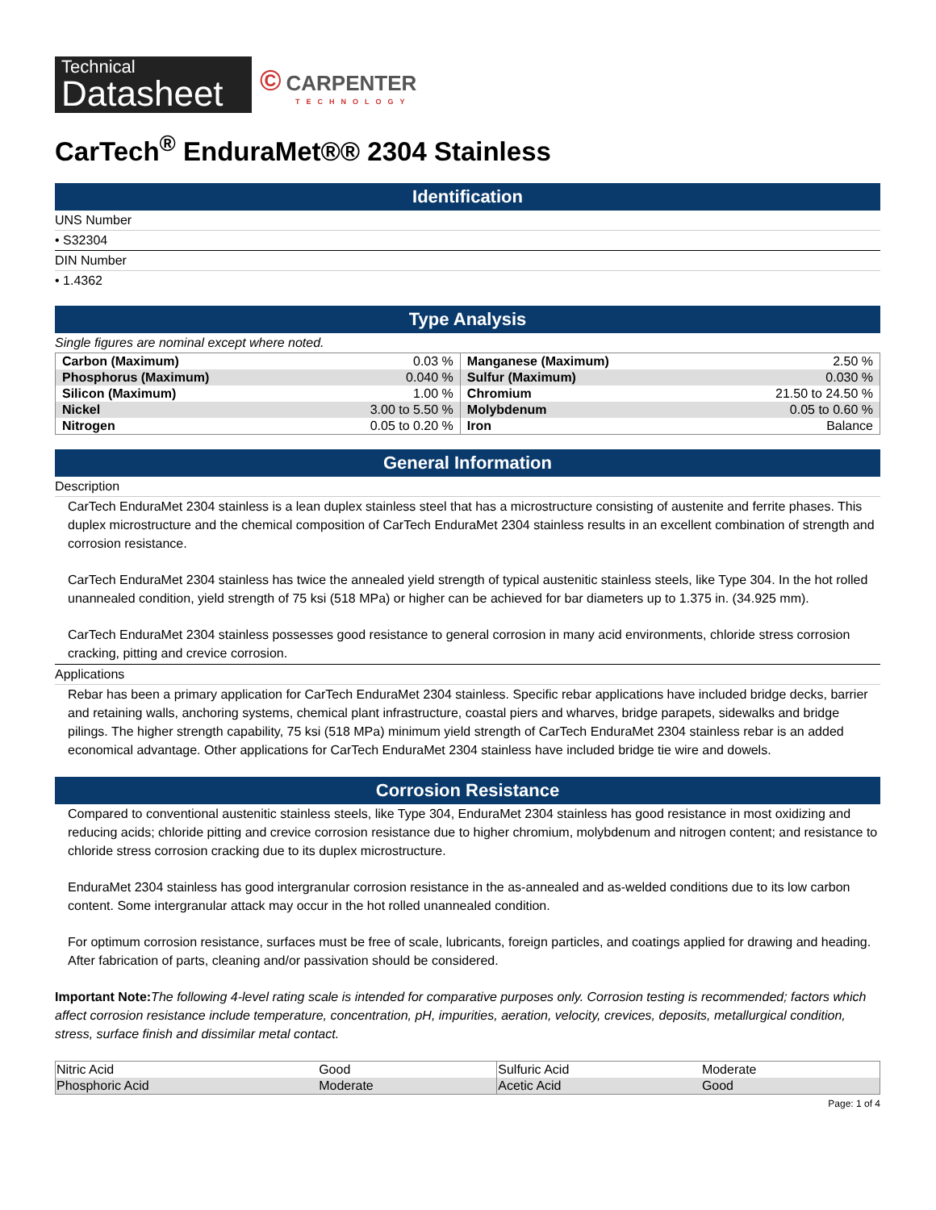Technical
Datasheet
© CARPENTER
TECHNOLOGY
CarTech<sup>®</sup> EnduraMet®® 2304 Stainless
Identification
UNS Number
• S32304
DIN Number
• 1.4362
Type Analysis
Single figures are nominal except where noted.
| Carbon (Maximum) | 0.03 % | Manganese (Maximum) | 2.50 % |
| Phosphorus (Maximum) | 0.040 % | Sulfur (Maximum) | 0.030 % |
| Silicon (Maximum) | 1.00 % | Chromium | 21.50 to 24.50 % |
| Nickel | 3.00 to 5.50 % | Molybdenum | 0.05 to 0.60 % |
| Nitrogen | 0.05 to 0.20 % | Iron | Balance |
General Information
Description
CarTech EnduraMet 2304 stainless is a lean duplex stainless steel that has a microstructure consisting of austenite and ferrite phases. This duplex microstructure and the chemical composition of CarTech EnduraMet 2304 stainless results in an excellent combination of strength and corrosion resistance.
CarTech EnduraMet 2304 stainless has twice the annealed yield strength of typical austenitic stainless steels, like Type 304. In the hot rolled unannealed condition, yield strength of 75 ksi (518 MPa) or higher can be achieved for bar diameters up to 1.375 in. (34.925 mm).
CarTech EnduraMet 2304 stainless possesses good resistance to general corrosion in many acid environments, chloride stress corrosion cracking, pitting and crevice corrosion.
Applications
Rebar has been a primary application for CarTech EnduraMet 2304 stainless. Specific rebar applications have included bridge decks, barrier and retaining walls, anchoring systems, chemical plant infrastructure, coastal piers and wharves, bridge parapets, sidewalks and bridge pilings. The higher strength capability, 75 ksi (518 MPa) minimum yield strength of CarTech EnduraMet 2304 stainless rebar is an added economical advantage. Other applications for CarTech EnduraMet 2304 stainless have included bridge tie wire and dowels.
Corrosion Resistance
Compared to conventional austenitic stainless steels, like Type 304, EnduraMet 2304 stainless has good resistance in most oxidizing and reducing acids; chloride pitting and crevice corrosion resistance due to higher chromium, molybdenum and nitrogen content; and resistance to chloride stress corrosion cracking due to its duplex microstructure.
EnduraMet 2304 stainless has good intergranular corrosion resistance in the as-annealed and as-welded conditions due to its low carbon content. Some intergranular attack may occur in the hot rolled unannealed condition.
For optimum corrosion resistance, surfaces must be free of scale, lubricants, foreign particles, and coatings applied for drawing and heading. After fabrication of parts, cleaning and/or passivation should be considered.
Important Note: The following 4-level rating scale is intended for comparative purposes only. Corrosion testing is recommended; factors which affect corrosion resistance include temperature, concentration, pH, impurities, aeration, velocity, crevices, deposits, metallurgical condition, stress, surface finish and dissimilar metal contact.
| Nitric Acid | Good | Sulfuric Acid | Moderate |
| Phosphoric Acid | Moderate | Acetic Acid | Good |
Page: 1 of 4